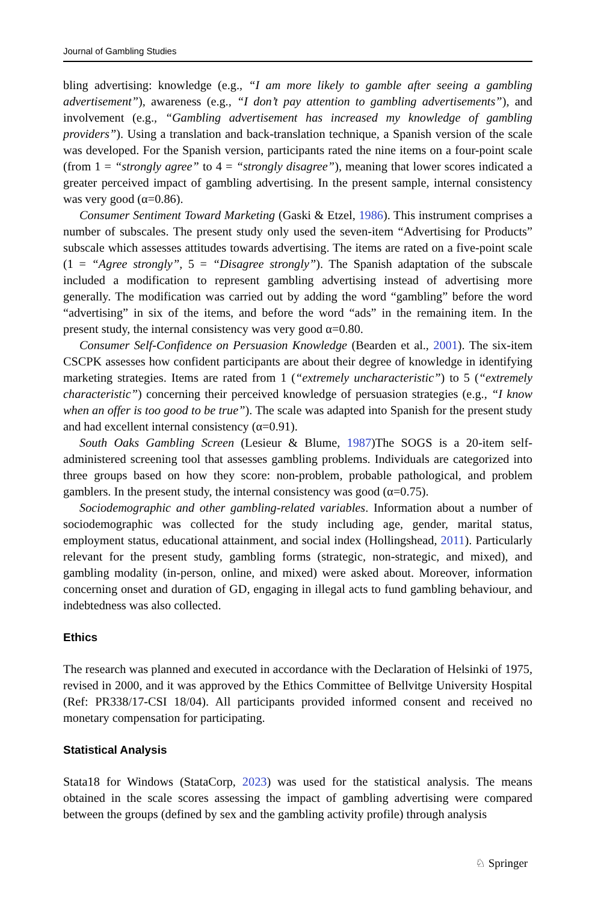Journal of Gambling Studies
bling advertising: knowledge (e.g., “I am more likely to gamble after seeing a gambling advertisement”), awareness (e.g., “I don’t pay attention to gambling advertisements”), and involvement (e.g., “Gambling advertisement has increased my knowledge of gambling providers”). Using a translation and back-translation technique, a Spanish version of the scale was developed. For the Spanish version, participants rated the nine items on a four-point scale (from 1 = “strongly agree” to 4 = “strongly disagree”), meaning that lower scores indicated a greater perceived impact of gambling advertising. In the present sample, internal consistency was very good (α=0.86).
Consumer Sentiment Toward Marketing (Gaski & Etzel, 1986). This instrument comprises a number of subscales. The present study only used the seven-item “Advertising for Products” subscale which assesses attitudes towards advertising. The items are rated on a five-point scale (1 = “Agree strongly”, 5 = “Disagree strongly”). The Spanish adaptation of the subscale included a modification to represent gambling advertising instead of advertising more generally. The modification was carried out by adding the word “gambling” before the word “advertising” in six of the items, and before the word “ads” in the remaining item. In the present study, the internal consistency was very good α=0.80.
Consumer Self-Confidence on Persuasion Knowledge (Bearden et al., 2001). The six-item CSCPK assesses how confident participants are about their degree of knowledge in identifying marketing strategies. Items are rated from 1 (“extremely uncharacteristic”) to 5 (“extremely characteristic”) concerning their perceived knowledge of persuasion strategies (e.g., “I know when an offer is too good to be true”). The scale was adapted into Spanish for the present study and had excellent internal consistency (α=0.91).
South Oaks Gambling Screen (Lesieur & Blume, 1987)The SOGS is a 20-item self-administered screening tool that assesses gambling problems. Individuals are categorized into three groups based on how they score: non-problem, probable pathological, and problem gamblers. In the present study, the internal consistency was good (α=0.75).
Sociodemographic and other gambling-related variables. Information about a number of sociodemographic was collected for the study including age, gender, marital status, employment status, educational attainment, and social index (Hollingshead, 2011). Particularly relevant for the present study, gambling forms (strategic, non-strategic, and mixed), and gambling modality (in-person, online, and mixed) were asked about. Moreover, information concerning onset and duration of GD, engaging in illegal acts to fund gambling behaviour, and indebtedness was also collected.
Ethics
The research was planned and executed in accordance with the Declaration of Helsinki of 1975, revised in 2000, and it was approved by the Ethics Committee of Bellvitge University Hospital (Ref: PR338/17-CSI 18/04). All participants provided informed consent and received no monetary compensation for participating.
Statistical Analysis
Stata18 for Windows (StataCorp, 2023) was used for the statistical analysis. The means obtained in the scale scores assessing the impact of gambling advertising were compared between the groups (defined by sex and the gambling activity profile) through analysis
♘ Springer